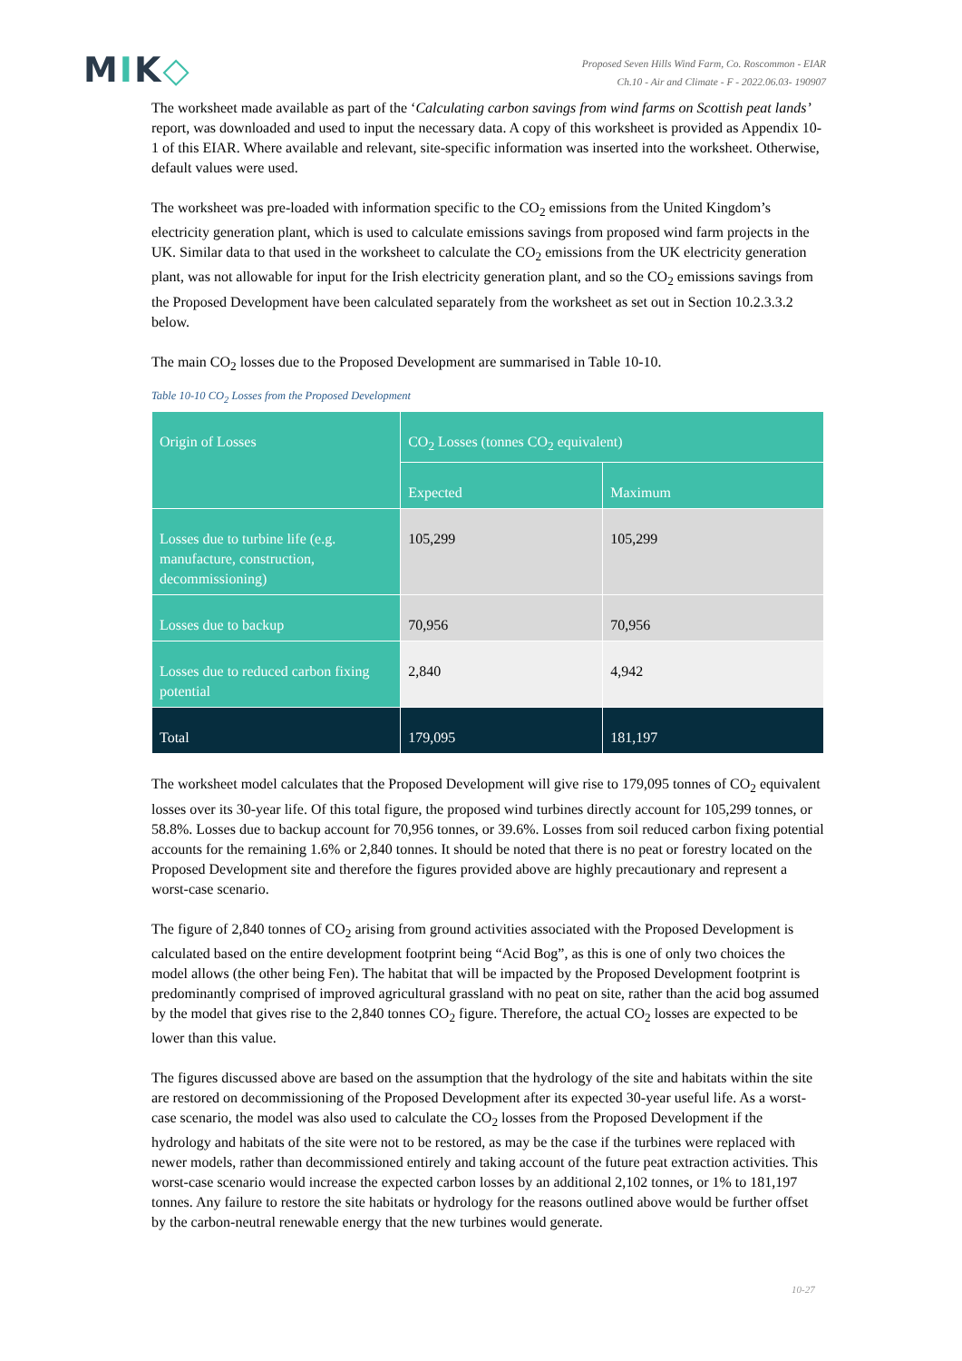MIK◇
Proposed Seven Hills Wind Farm, Co. Roscommon - EIAR
Ch.10 - Air and Climate - F - 2022.06.03- 190907
The worksheet made available as part of the ‘Calculating carbon savings from wind farms on Scottish peat lands’ report, was downloaded and used to input the necessary data. A copy of this worksheet is provided as Appendix 10-1 of this EIAR. Where available and relevant, site-specific information was inserted into the worksheet. Otherwise, default values were used.
The worksheet was pre-loaded with information specific to the CO<sub>2</sub> emissions from the United Kingdom’s electricity generation plant, which is used to calculate emissions savings from proposed wind farm projects in the UK. Similar data to that used in the worksheet to calculate the CO<sub>2</sub> emissions from the UK electricity generation plant, was not allowable for input for the Irish electricity generation plant, and so the CO<sub>2</sub> emissions savings from the Proposed Development have been calculated separately from the worksheet as set out in Section 10.2.3.3.2 below.
The main CO<sub>2</sub> losses due to the Proposed Development are summarised in Table 10-10.
Table 10-10 CO<sub>2</sub> Losses from the Proposed Development
| Origin of Losses | CO<sub>2</sub> Losses (tonnes CO<sub>2</sub> equivalent) | |
| --- | --- | --- |
| | Expected | Maximum |
| Losses due to turbine life (e.g. manufacture, construction, decommissioning) | 105,299 | 105,299 |
| Losses due to backup | 70,956 | 70,956 |
| Losses due to reduced carbon fixing potential | 2,840 | 4,942 |
| Total | 179,095 | 181,197 |
The worksheet model calculates that the Proposed Development will give rise to 179,095 tonnes of CO<sub>2</sub> equivalent losses over its 30-year life. Of this total figure, the proposed wind turbines directly account for 105,299 tonnes, or 58.8%. Losses due to backup account for 70,956 tonnes, or 39.6%. Losses from soil reduced carbon fixing potential accounts for the remaining 1.6% or 2,840 tonnes. It should be noted that there is no peat or forestry located on the Proposed Development site and therefore the figures provided above are highly precautionary and represent a worst-case scenario.
The figure of 2,840 tonnes of CO<sub>2</sub> arising from ground activities associated with the Proposed Development is calculated based on the entire development footprint being “Acid Bog”, as this is one of only two choices the model allows (the other being Fen). The habitat that will be impacted by the Proposed Development footprint is predominantly comprised of improved agricultural grassland with no peat on site, rather than the acid bog assumed by the model that gives rise to the 2,840 tonnes CO<sub>2</sub> figure. Therefore, the actual CO<sub>2</sub> losses are expected to be lower than this value.
The figures discussed above are based on the assumption that the hydrology of the site and habitats within the site are restored on decommissioning of the Proposed Development after its expected 30-year useful life. As a worst-case scenario, the model was also used to calculate the CO<sub>2</sub> losses from the Proposed Development if the hydrology and habitats of the site were not to be restored, as may be the case if the turbines were replaced with newer models, rather than decommissioned entirely and taking account of the future peat extraction activities. This worst-case scenario would increase the expected carbon losses by an additional 2,102 tonnes, or 1% to 181,197 tonnes. Any failure to restore the site habitats or hydrology for the reasons outlined above would be further offset by the carbon-neutral renewable energy that the new turbines would generate.
10-27